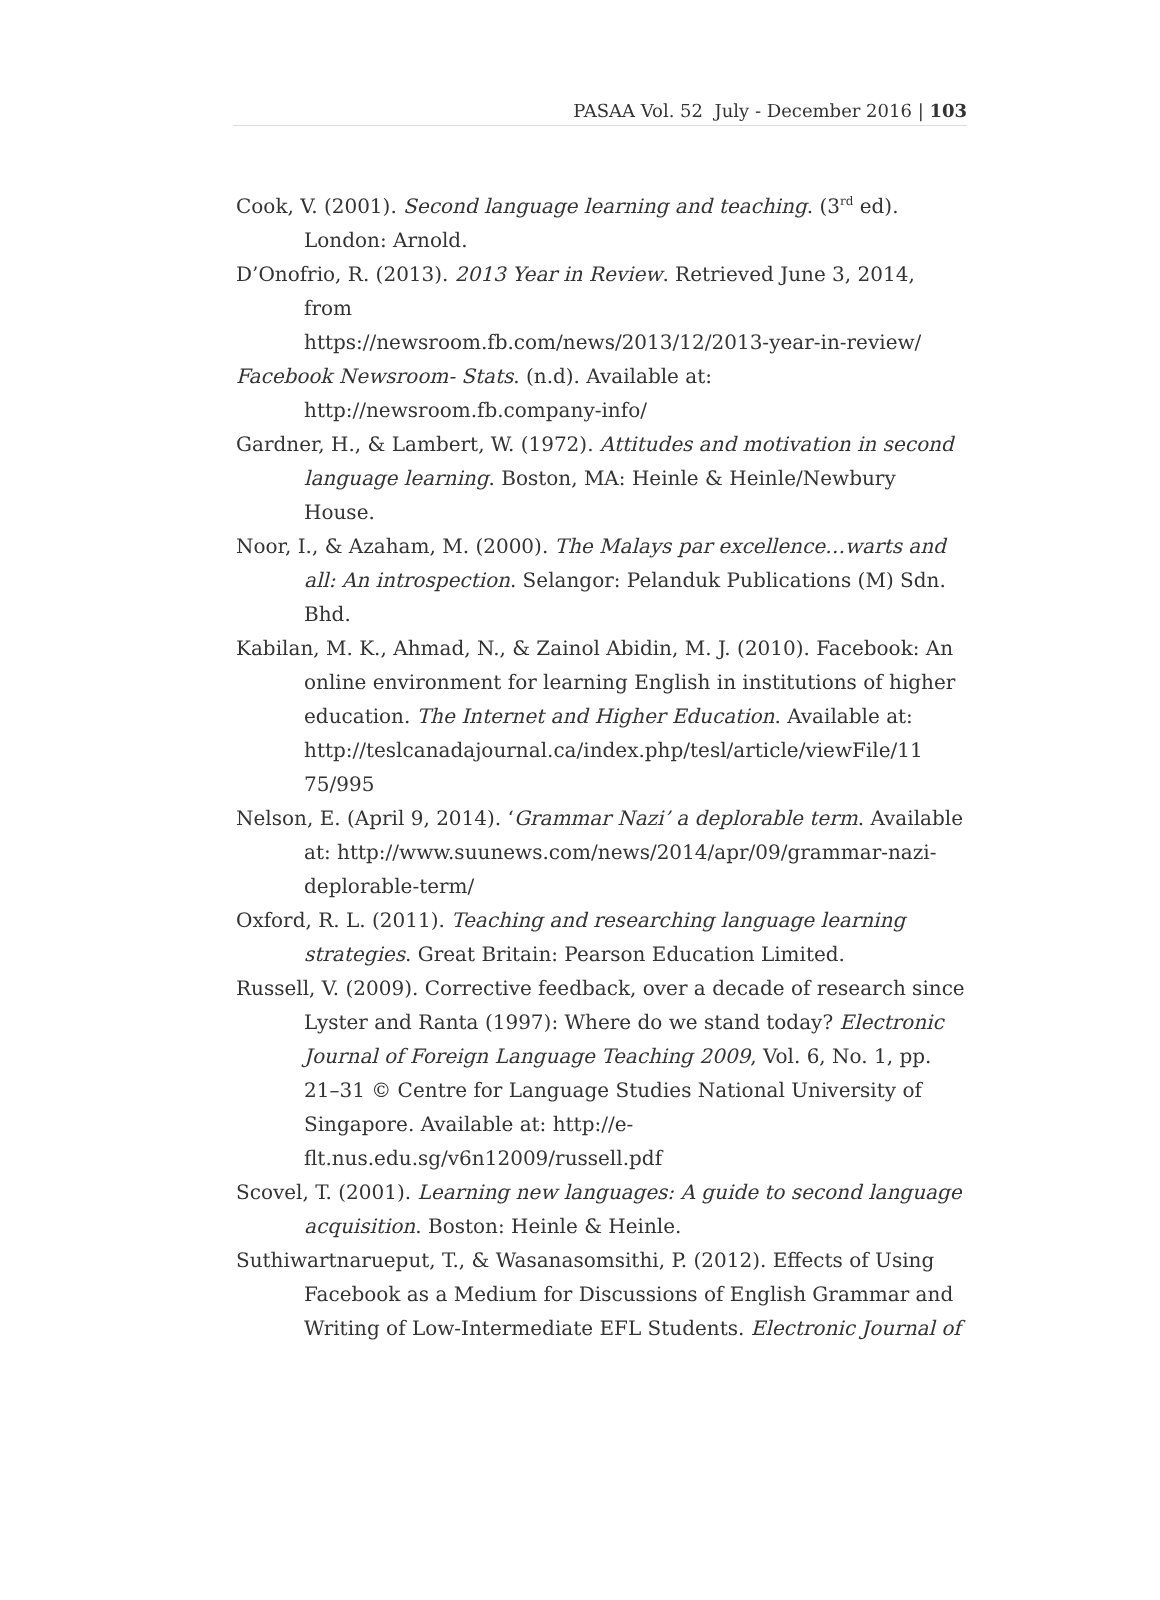PASAA Vol. 52 July - December 2016 | 103
Cook, V. (2001). Second language learning and teaching. (3<sup>rd</sup> ed). London: Arnold.
D’Onofrio, R. (2013). 2013 Year in Review. Retrieved June 3, 2014, from
https://newsroom.fb.com/news/2013/12/2013-year-in-review/
Facebook Newsroom- Stats. (n.d). Available at: http://newsroom.fb.company-info/
Gardner, H., & Lambert, W. (1972). Attitudes and motivation in second language learning. Boston, MA: Heinle & Heinle/Newbury House.
Noor, I., & Azaham, M. (2000). The Malays par excellence…warts and all: An introspection. Selangor: Pelanduk Publications (M) Sdn. Bhd.
Kabilan, M. K., Ahmad, N., & Zainol Abidin, M. J. (2010). Facebook: An online environment for learning English in institutions of higher education. The Internet and Higher Education. Available at: http://teslcanadajournal.ca/index.php/tesl/article/viewFile/11 75/995
Nelson, E. (April 9, 2014). ‘Grammar Nazi’ a deplorable term. Available at: http://www.suunews.com/news/2014/apr/09/grammar-nazi-deplorable-term/
Oxford, R. L. (2011). Teaching and researching language learning strategies. Great Britain: Pearson Education Limited.
Russell, V. (2009). Corrective feedback, over a decade of research since Lyster and Ranta (1997): Where do we stand today? Electronic Journal of Foreign Language Teaching 2009, Vol. 6, No. 1, pp. 21–31 © Centre for Language Studies National University of Singapore. Available at: http://e-
flt.nus.edu.sg/v6n12009/russell.pdf
Scovel, T. (2001). Learning new languages: A guide to second language acquisition. Boston: Heinle & Heinle.
Suthiwartnarueput, T., & Wasanasomsithi, P. (2012). Effects of Using Facebook as a Medium for Discussions of English Grammar and Writing of Low-Intermediate EFL Students. Electronic Journal of